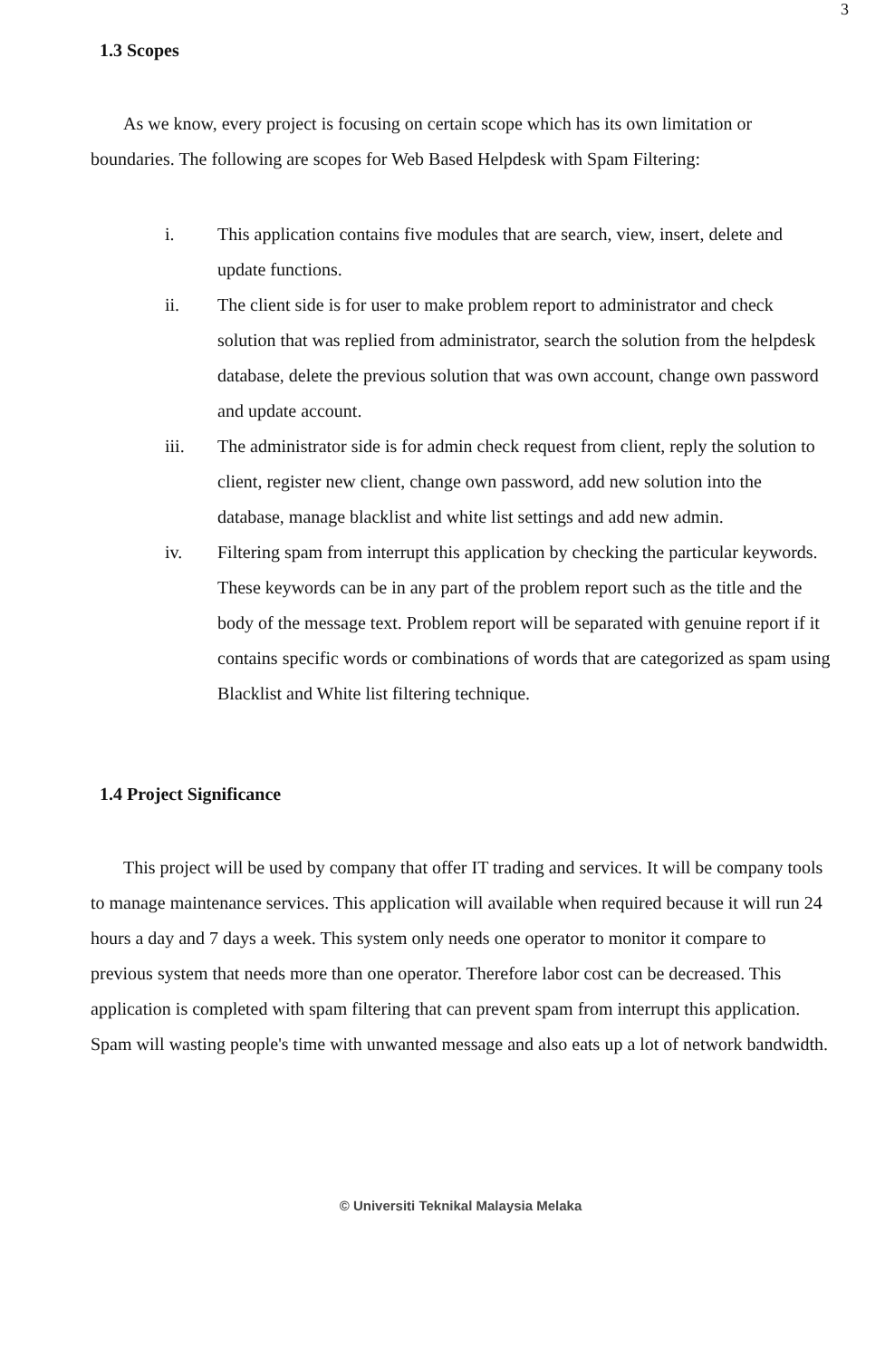3
1.3 Scopes
As we know, every project is focusing on certain scope which has its own limitation or boundaries. The following are scopes for Web Based Helpdesk with Spam Filtering:
i. This application contains five modules that are search, view, insert, delete and update functions.
ii. The client side is for user to make problem report to administrator and check solution that was replied from administrator, search the solution from the helpdesk database, delete the previous solution that was own account, change own password and update account.
iii. The administrator side is for admin check request from client, reply the solution to client, register new client, change own password, add new solution into the database, manage blacklist and white list settings and add new admin.
iv. Filtering spam from interrupt this application by checking the particular keywords. These keywords can be in any part of the problem report such as the title and the body of the message text. Problem report will be separated with genuine report if it contains specific words or combinations of words that are categorized as spam using Blacklist and White list filtering technique.
1.4 Project Significance
This project will be used by company that offer IT trading and services. It will be company tools to manage maintenance services. This application will available when required because it will run 24 hours a day and 7 days a week. This system only needs one operator to monitor it compare to previous system that needs more than one operator. Therefore labor cost can be decreased. This application is completed with spam filtering that can prevent spam from interrupt this application. Spam will wasting people's time with unwanted message and also eats up a lot of network bandwidth.
© Universiti Teknikal Malaysia Melaka